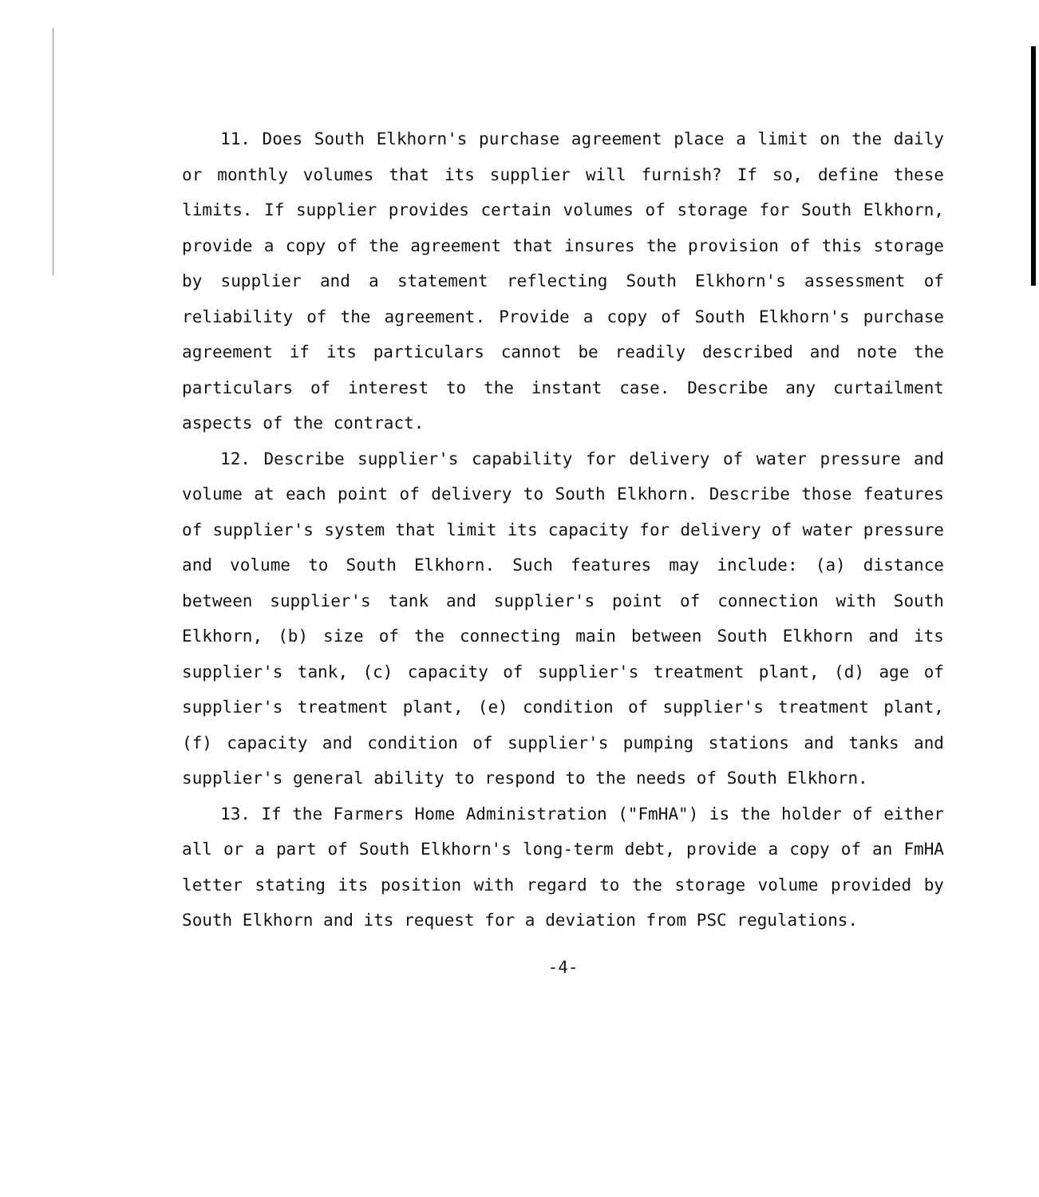11. Does South Elkhorn's purchase agreement place a limit on the daily or monthly volumes that its supplier will furnish? If so, define these limits. If supplier provides certain volumes of storage for South Elkhorn, provide a copy of the agreement that insures the provision of this storage by supplier and a statement reflecting South Elkhorn's assessment of reliability of the agreement. Provide a copy of South Elkhorn's purchase agreement if its particulars cannot be readily described and note the particulars of interest to the instant case. Describe any curtailment aspects of the contract.
12. Describe supplier's capability for delivery of water pressure and volume at each point of delivery to South Elkhorn. Describe those features of supplier's system that limit its capacity for delivery of water pressure and volume to South Elkhorn. Such features may include: (a) distance between supplier's tank and supplier's point of connection with South Elkhorn, (b) size of the connecting main between South Elkhorn and its supplier's tank, (c) capacity of supplier's treatment plant, (d) age of supplier's treatment plant, (e) condition of supplier's treatment plant, (f) capacity and condition of supplier's pumping stations and tanks and supplier's general ability to respond to the needs of South Elkhorn.
13. If the Farmers Home Administration ("FmHA") is the holder of either all or a part of South Elkhorn's long-term debt, provide a copy of an FmHA letter stating its position with regard to the storage volume provided by South Elkhorn and its request for a deviation from PSC regulations.
-4-